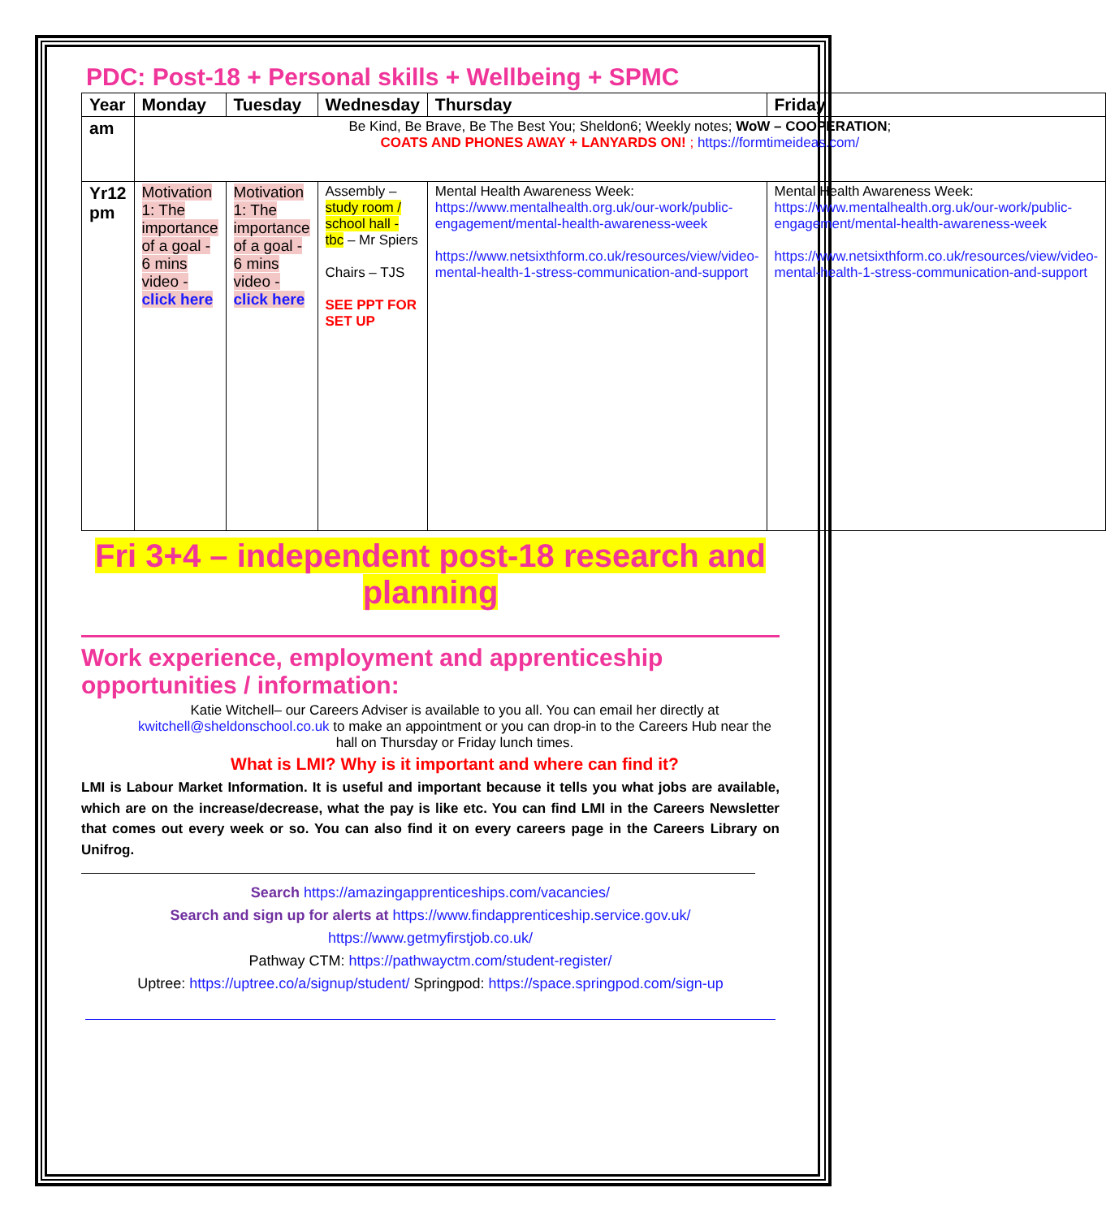PDC: Post-18 + Personal skills + Wellbeing + SPMC
| Year | Monday | Tuesday | Wednesday | Thursday | Friday |
| --- | --- | --- | --- | --- | --- |
| am | Be Kind, Be Brave, Be The Best You; Sheldon6; Weekly notes; WoW – COOPERATION ; COATS AND PHONES AWAY + LANYARDS ON! ; https://formtimeideas.com/ | | | | |
| Yr12 pm | Motivation 1: The importance of a goal - 6 mins video - click here | Motivation 1: The importance of a goal - 6 mins video - click here | Assembly – study room / school hall - tbc – Mr Spiers Chairs – TJS SEE PPT FOR SET UP | Mental Health Awareness Week: https://www.mentalhealth.org.uk/our-work/public-engagement/mental-health-awareness-week https://www.netsixthform.co.uk/resources/view/video-mental-health-1-stress-communication-and-support | Mental Health Awareness Week: https://www.mentalhealth.org.uk/our-work/public-engagement/mental-health-awareness-week https://www.netsixthform.co.uk/resources/view/video-mental-health-1-stress-communication-and-support |
Fri 3+4 – independent post-18 research and planning
Work experience, employment and apprenticeship opportunities / information:
Katie Witchell– our Careers Adviser is available to you all. You can email her directly at kwitchell@sheldonschool.co.uk to make an appointment or you can drop-in to the Careers Hub near the hall on Thursday or Friday lunch times.
What is LMI? Why is it important and where can find it?
LMI is Labour Market Information. It is useful and important because it tells you what jobs are available, which are on the increase/decrease, what the pay is like etc. You can find LMI in the Careers Newsletter that comes out every week or so. You can also find it on every careers page in the Careers Library on Unifrog.
Search https://amazingapprenticeships.com/vacancies/
Search and sign up for alerts at https://www.findapprenticeship.service.gov.uk/
https://www.getmyfirstjob.co.uk/
Pathway CTM: https://pathwayctm.com/student-register/
Uptree: https://uptree.co/a/signup/student/ Springpod: https://space.springpod.com/sign-up